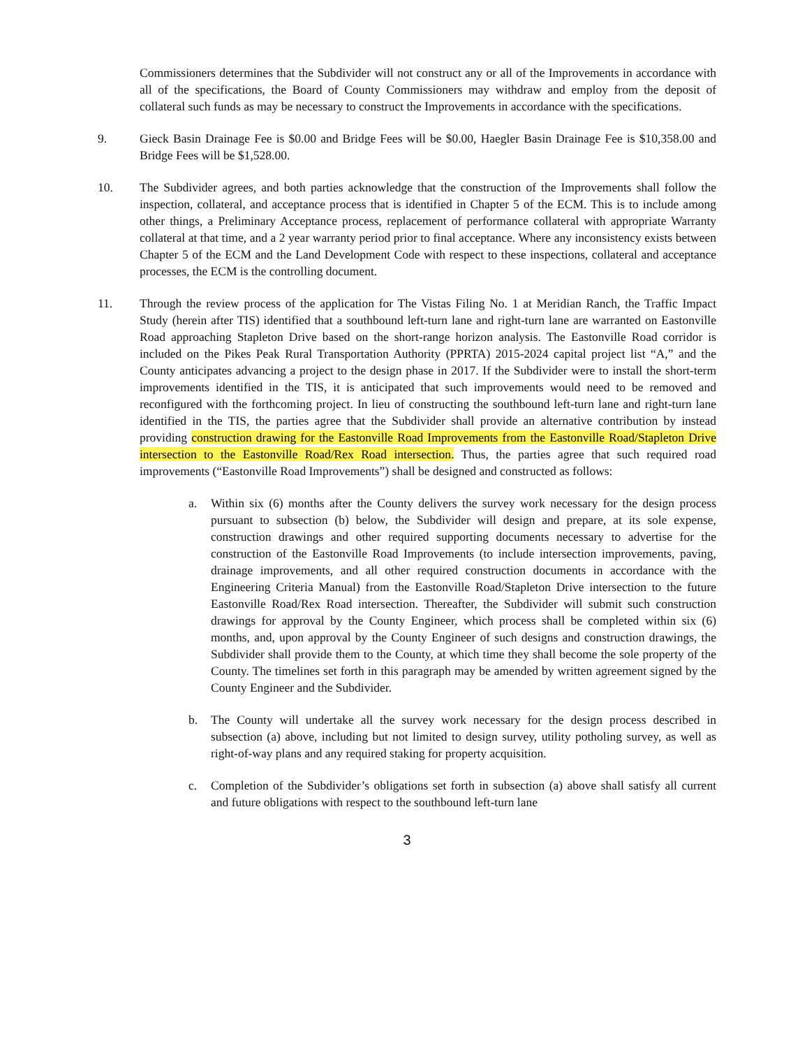Commissioners determines that the Subdivider will not construct any or all of the Improvements in accordance with all of the specifications, the Board of County Commissioners may withdraw and employ from the deposit of collateral such funds as may be necessary to construct the Improvements in accordance with the specifications.
9. Gieck Basin Drainage Fee is $0.00 and Bridge Fees will be $0.00, Haegler Basin Drainage Fee is $10,358.00 and Bridge Fees will be $1,528.00.
10. The Subdivider agrees, and both parties acknowledge that the construction of the Improvements shall follow the inspection, collateral, and acceptance process that is identified in Chapter 5 of the ECM. This is to include among other things, a Preliminary Acceptance process, replacement of performance collateral with appropriate Warranty collateral at that time, and a 2 year warranty period prior to final acceptance. Where any inconsistency exists between Chapter 5 of the ECM and the Land Development Code with respect to these inspections, collateral and acceptance processes, the ECM is the controlling document.
11. Through the review process of the application for The Vistas Filing No. 1 at Meridian Ranch, the Traffic Impact Study (herein after TIS) identified that a southbound left-turn lane and right-turn lane are warranted on Eastonville Road approaching Stapleton Drive based on the short-range horizon analysis. The Eastonville Road corridor is included on the Pikes Peak Rural Transportation Authority (PPRTA) 2015-2024 capital project list “A,” and the County anticipates advancing a project to the design phase in 2017. If the Subdivider were to install the short-term improvements identified in the TIS, it is anticipated that such improvements would need to be removed and reconfigured with the forthcoming project. In lieu of constructing the southbound left-turn lane and right-turn lane identified in the TIS, the parties agree that the Subdivider shall provide an alternative contribution by instead providing construction drawing for the Eastonville Road Improvements from the Eastonville Road/Stapleton Drive intersection to the Eastonville Road/Rex Road intersection. Thus, the parties agree that such required road improvements (“Eastonville Road Improvements”) shall be designed and constructed as follows:
a. Within six (6) months after the County delivers the survey work necessary for the design process pursuant to subsection (b) below, the Subdivider will design and prepare, at its sole expense, construction drawings and other required supporting documents necessary to advertise for the construction of the Eastonville Road Improvements (to include intersection improvements, paving, drainage improvements, and all other required construction documents in accordance with the Engineering Criteria Manual) from the Eastonville Road/Stapleton Drive intersection to the future Eastonville Road/Rex Road intersection. Thereafter, the Subdivider will submit such construction drawings for approval by the County Engineer, which process shall be completed within six (6) months, and, upon approval by the County Engineer of such designs and construction drawings, the Subdivider shall provide them to the County, at which time they shall become the sole property of the County. The timelines set forth in this paragraph may be amended by written agreement signed by the County Engineer and the Subdivider.
b. The County will undertake all the survey work necessary for the design process described in subsection (a) above, including but not limited to design survey, utility potholing survey, as well as right-of-way plans and any required staking for property acquisition.
c. Completion of the Subdivider’s obligations set forth in subsection (a) above shall satisfy all current and future obligations with respect to the southbound left-turn lane
3